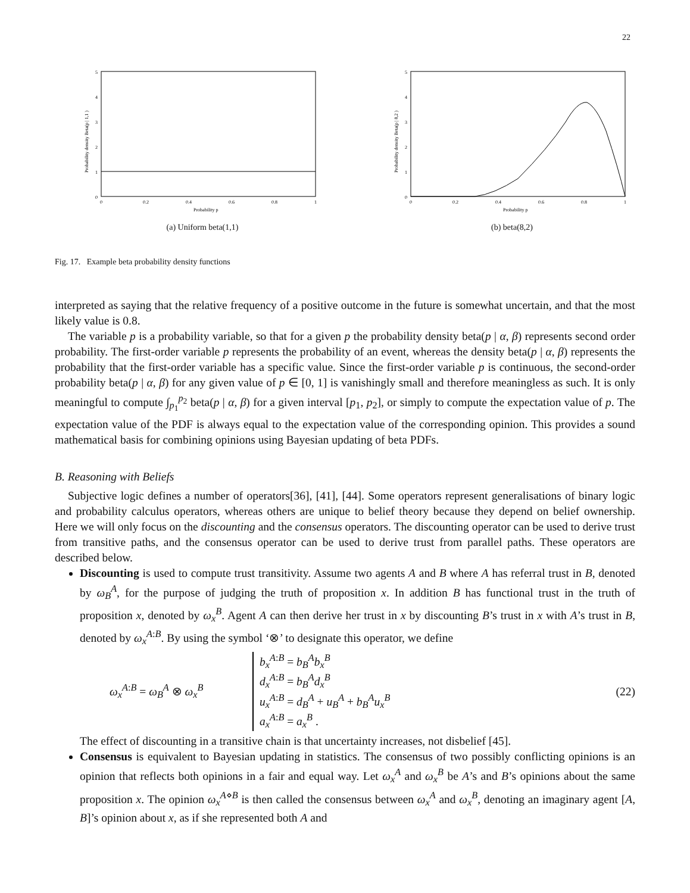22
0
1
2
3
4
5
0
0.2
0.4
0.6
0.8
1
Probability p
Probability density Beta(p | 1,1 )
(a) Uniform beta(1,1)
0
1
2
3
4
5
0
0.2
0.4
0.6
0.8
1
Probability p
Probability density Beta(p | 8,2 )
(b) beta(8,2)
Fig. 17. Example beta probability density functions
interpreted as saying that the relative frequency of a positive outcome in the future is somewhat uncertain, and that the most likely value is 0.8.
The variable p is a probability variable, so that for a given p the probability density beta(p | α, β) represents second order probability. The first-order variable p represents the probability of an event, whereas the density beta(p | α, β) represents the probability that the first-order variable has a specific value. Since the first-order variable p is continuous, the second-order probability beta(p | α, β) for any given value of p ∈ [0, 1] is vanishingly small and therefore meaningless as such. It is only meaningful to compute ∫<sub>p<sub>1</sub></sub><sup>p<sub>2</sub></sup> beta(p | α, β) for a given interval [p<sub>1</sub>, p<sub>2</sub>], or simply to compute the expectation value of p. The expectation value of the PDF is always equal to the expectation value of the corresponding opinion. This provides a sound mathematical basis for combining opinions using Bayesian updating of beta PDFs.
B. Reasoning with Beliefs
Subjective logic defines a number of operators[36], [41], [44]. Some operators represent generalisations of binary logic and probability calculus operators, whereas others are unique to belief theory because they depend on belief ownership. Here we will only focus on the discounting and the consensus operators. The discounting operator can be used to derive trust from transitive paths, and the consensus operator can be used to derive trust from parallel paths. These operators are described below.
Discounting is used to compute trust transitivity. Assume two agents A and B where A has referral trust in B, denoted by ω<sub>B</sub><sup>A</sup>, for the purpose of judging the truth of proposition x. In addition B has functional trust in the truth of proposition x, denoted by ω<sub>x</sub><sup>B</sup>. Agent A can then derive her trust in x by discounting B’s trust in x with A’s trust in B, denoted by ω<sub>x</sub><sup>A:B</sup>. By using the symbol ‘⊗’ to designate this operator, we define
ω<sub>x</sub><sup>A:B</sup> = ω<sub>B</sub><sup>A</sup> ⊗ ω<sub>x</sub><sup>B</sup>
b<sub>x</sub><sup>A:B</sup> = b<sub>B</sub><sup>A</sup>b<sub>x</sub><sup>B</sup>
d<sub>x</sub><sup>A:B</sup> = b<sub>B</sub><sup>A</sup>d<sub>x</sub><sup>B</sup>
u<sub>x</sub><sup>A:B</sup> = d<sub>B</sub><sup>A</sup> + u<sub>B</sub><sup>A</sup> + b<sub>B</sub><sup>A</sup>u<sub>x</sub><sup>B</sup>
a<sub>x</sub><sup>A:B</sup> = a<sub>x</sub><sup>B</sup> .
(22)
The effect of discounting in a transitive chain is that uncertainty increases, not disbelief [45].
Consensus is equivalent to Bayesian updating in statistics. The consensus of two possibly conflicting opinions is an opinion that reflects both opinions in a fair and equal way. Let ω<sub>x</sub><sup>A</sup> and ω<sub>x</sub><sup>B</sup> be A’s and B’s opinions about the same proposition x. The opinion ω<sub>x</sub><sup>A⋄B</sup> is then called the consensus between ω<sub>x</sub><sup>A</sup> and ω<sub>x</sub><sup>B</sup>, denoting an imaginary agent [A, B]’s opinion about x, as if she represented both A and